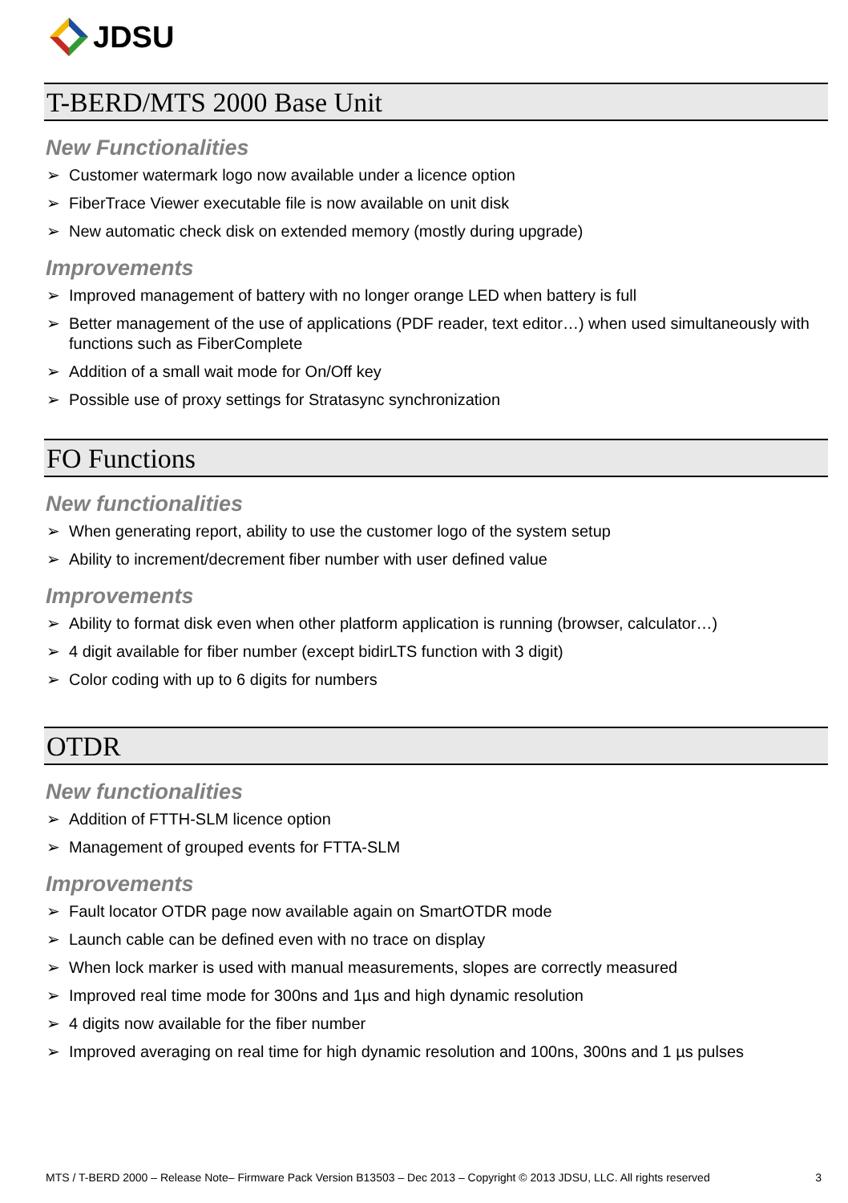JDSU
T-BERD/MTS 2000 Base Unit
New Functionalities
➢ Customer watermark logo now available under a licence option
➢ FiberTrace Viewer executable file is now available on unit disk
➢ New automatic check disk on extended memory (mostly during upgrade)
Improvements
➢ Improved management of battery with no longer orange LED when battery is full
➢ Better management of the use of applications (PDF reader, text editor…) when used simultaneously with functions such as FiberComplete
➢ Addition of a small wait mode for On/Off key
➢ Possible use of proxy settings for Stratasync synchronization
FO Functions
New functionalities
➢ When generating report, ability to use the customer logo of the system setup
➢ Ability to increment/decrement fiber number with user defined value
Improvements
➢ Ability to format disk even when other platform application is running (browser, calculator…)
➢ 4 digit available for fiber number (except bidirLTS function with 3 digit)
➢ Color coding with up to 6 digits for numbers
OTDR
New functionalities
➢ Addition of FTTH-SLM licence option
➢ Management of grouped events for FTTA-SLM
Improvements
➢ Fault locator OTDR page now available again on SmartOTDR mode
➢ Launch cable can be defined even with no trace on display
➢ When lock marker is used with manual measurements, slopes are correctly measured
➢ Improved real time mode for 300ns and 1µs and high dynamic resolution
➢ 4 digits now available for the fiber number
➢ Improved averaging on real time for high dynamic resolution and 100ns, 300ns and 1 µs pulses
MTS / T-BERD 2000 – Release Note– Firmware Pack Version B13503 – Dec 2013 – Copyright © 2013 JDSU, LLC. All rights reserved 3